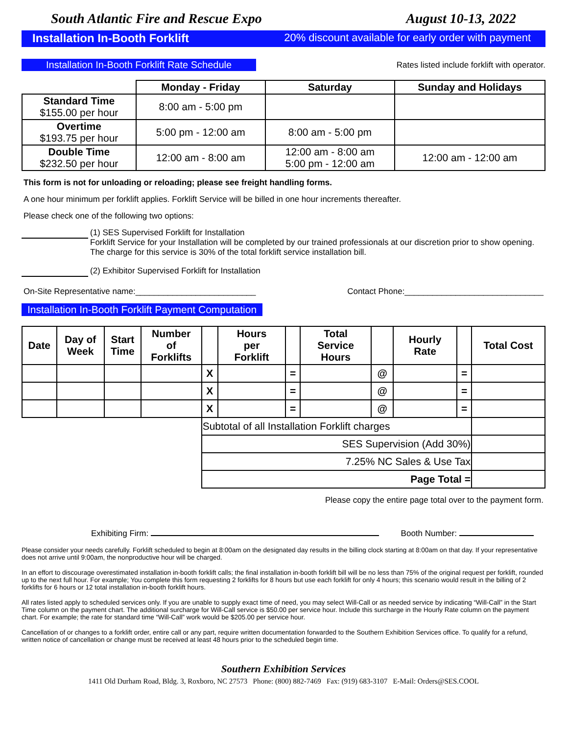South Atlantic Fire and Rescue Expo August 10-13, 2022
Installation In-Booth Forklift 20% discount available for early order with payment
Installation In-Booth Forklift Rate Schedule Rates listed include forklift with operator.
| | Monday - Friday | Saturday | Sunday and Holidays |
| --- | --- | --- | --- |
| Standard Time $155.00 per hour | 8:00 am - 5:00 pm | | |
| Overtime $193.75 per hour | 5:00 pm - 12:00 am | 8:00 am - 5:00 pm | |
| Double Time $232.50 per hour | 12:00 am - 8:00 am | 12:00 am - 8:00 am 5:00 pm - 12:00 am | 12:00 am - 12:00 am |
This form is not for unloading or reloading; please see freight handling forms.
A one hour minimum per forklift applies. Forklift Service will be billed in one hour increments thereafter.
Please check one of the following two options:
(1) SES Supervised Forklift for Installation
Forklift Service for your Installation will be completed by our trained professionals at our discretion prior to show opening. The charge for this service is 30% of the total forklift service installation bill.
(2) Exhibitor Supervised Forklift for Installation
On-Site Representative name:__________________________ Contact Phone:______________________________
Installation In-Booth Forklift Payment Computation
| Date | Day of Week | Start Time | Number of Forklifts | | Hours per Forklift | | Total Service Hours | | Hourly Rate | | Total Cost |
| --- | --- | --- | --- | --- | --- | --- | --- | --- | --- | --- | --- |
| | | | | X | | = | | @ | | = | |
| | | | | X | | = | | @ | | = | |
| | | | | X | | = | | @ | | = | |
| | | | | Subtotal of all Installation Forklift charges | | | | | | | |
| | | | | SES Supervision (Add 30%) | | | | | | | |
| | | | | 7.25% NC Sales & Use Tax | | | | | | | |
| | | | | Page Total = | | | | | | | |
Please copy the entire page total over to the payment form.
Exhibiting Firm: Booth Number:
Please consider your needs carefully. Forklift scheduled to begin at 8:00am on the designated day results in the billing clock starting at 8:00am on that day. If your representative does not arrive until 9:00am, the nonproductive hour will be charged.
In an effort to discourage overestimated installation in-booth forklift calls; the final installation in-booth forklift bill will be no less than 75% of the original request per forklift, rounded up to the next full hour. For example; You complete this form requesting 2 forklifts for 8 hours but use each forklift for only 4 hours; this scenario would result in the billing of 2 forklifts for 6 hours or 12 total installation in-booth forklift hours.
All rates listed apply to scheduled services only. If you are unable to supply exact time of need, you may select Will-Call or as needed service by indicating “Will-Call” in the Start Time column on the payment chart. The additional surcharge for Will-Call service is $50.00 per service hour. Include this surcharge in the Hourly Rate column on the payment chart. For example; the rate for standard time “Will-Call” work would be $205.00 per service hour.
Cancellation of or changes to a forklift order, entire call or any part, require written documentation forwarded to the Southern Exhibition Services office. To qualify for a refund, written notice of cancellation or change must be received at least 48 hours prior to the scheduled begin time.
Southern Exhibition Services
1411 Old Durham Road, Bldg. 3, Roxboro, NC 27573 Phone: (800) 882-7469 Fax: (919) 683-3107 E-Mail: Orders@SES.COOL